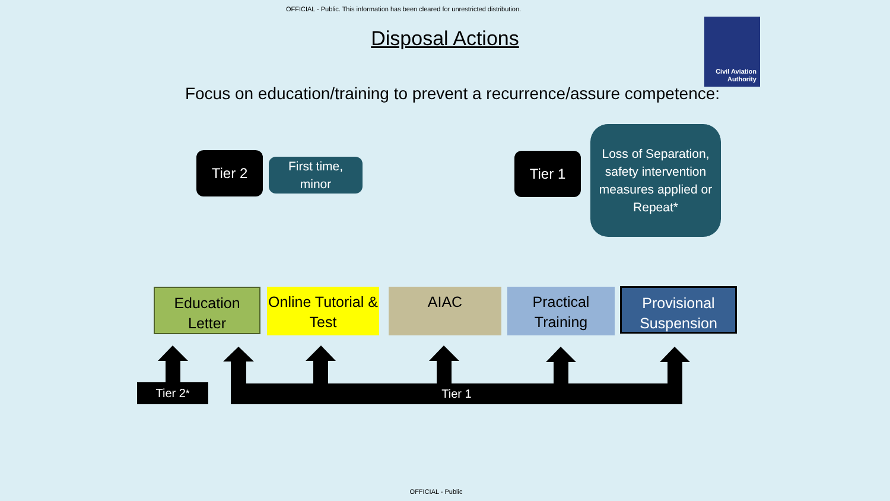OFFICIAL - Public. This information has been cleared for unrestricted distribution.
Disposal Actions
Civil Aviation
Authority
Focus on education/training to prevent a recurrence/assure competence:
Tier 2
First time,
minor
Tier 1
Loss of Separation, safety intervention measures applied or Repeat*
Education Letter
Online Tutorial & Test
AIAC
Practical Training
Provisional Suspension
Tier 2<sup>*</sup> Tier 1
OFFICIAL - Public